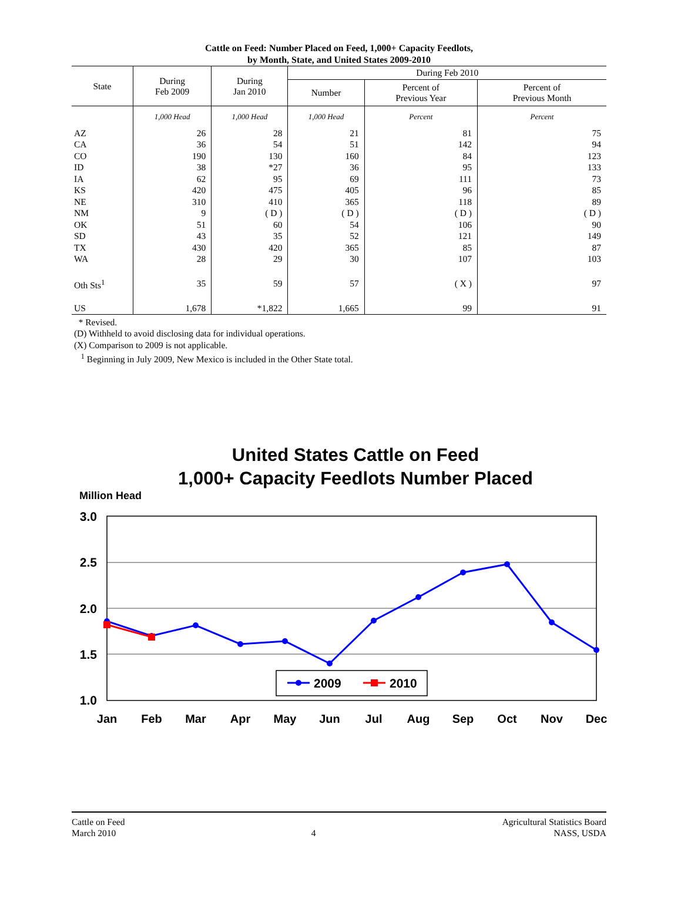Cattle on Feed: Number Placed on Feed, 1,000+ Capacity Feedlots,
by Month, State, and United States 2009-2010
| State | During Feb 2009 | During Jan 2010 | During Feb 2010 | | |
| --- | --- | --- | --- | --- | --- |
| | | | Number | Percent of Previous Year | Percent of Previous Month |
| | 1,000 Head | 1,000 Head | 1,000 Head | Percent | Percent |
| AZ | 26 | 28 | 21 | 81 | 75 |
| CA | 36 | 54 | 51 | 142 | 94 |
| CO | 190 | 130 | 160 | 84 | 123 |
| ID | 38 | *27 | 36 | 95 | 133 |
| IA | 62 | 95 | 69 | 111 | 73 |
| KS | 420 | 475 | 405 | 96 | 85 |
| NE | 310 | 410 | 365 | 118 | 89 |
| NM | 9 | ( D ) | ( D ) | ( D ) | ( D ) |
| OK | 51 | 60 | 54 | 106 | 90 |
| SD | 43 | 35 | 52 | 121 | 149 |
| TX | 430 | 420 | 365 | 85 | 87 |
| WA | 28 | 29 | 30 | 107 | 103 |
| Oth Sts<sup>1</sup> | 35 | 59 | 57 | ( X ) | 97 |
| US | 1,678 | *1,822 | 1,665 | 99 | 91 |
* Revised.
(D) Withheld to avoid disclosing data for individual operations.
(X) Comparison to 2009 is not applicable.
<sup>1</sup> Beginning in July 2009, New Mexico is included in the Other State total.
United States Cattle on Feed
1,000+ Capacity Feedlots Number Placed
Million Head
3.0
2.5
2.0
1.5
1.0
Jan
Feb
Mar
Apr
May
Jun
Jul
Aug
Sep
Oct
Nov
Dec
2009
2010
Cattle on Feed
March 2010
4 Agricultural Statistics Board
NASS, USDA